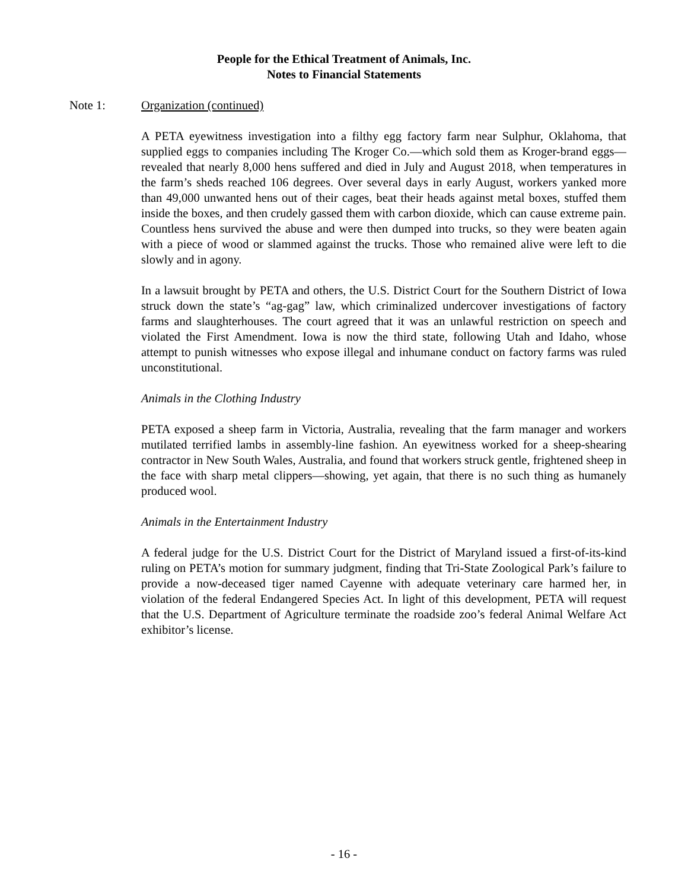People for the Ethical Treatment of Animals, Inc.
Notes to Financial Statements
Note 1: Organization (continued)
A PETA eyewitness investigation into a filthy egg factory farm near Sulphur, Oklahoma, that supplied eggs to companies including The Kroger Co.—which sold them as Kroger-brand eggs—revealed that nearly 8,000 hens suffered and died in July and August 2018, when temperatures in the farm’s sheds reached 106 degrees. Over several days in early August, workers yanked more than 49,000 unwanted hens out of their cages, beat their heads against metal boxes, stuffed them inside the boxes, and then crudely gassed them with carbon dioxide, which can cause extreme pain. Countless hens survived the abuse and were then dumped into trucks, so they were beaten again with a piece of wood or slammed against the trucks. Those who remained alive were left to die slowly and in agony.
In a lawsuit brought by PETA and others, the U.S. District Court for the Southern District of Iowa struck down the state’s “ag-gag” law, which criminalized undercover investigations of factory farms and slaughterhouses. The court agreed that it was an unlawful restriction on speech and violated the First Amendment. Iowa is now the third state, following Utah and Idaho, whose attempt to punish witnesses who expose illegal and inhumane conduct on factory farms was ruled unconstitutional.
Animals in the Clothing Industry
PETA exposed a sheep farm in Victoria, Australia, revealing that the farm manager and workers mutilated terrified lambs in assembly-line fashion. An eyewitness worked for a sheep-shearing contractor in New South Wales, Australia, and found that workers struck gentle, frightened sheep in the face with sharp metal clippers—showing, yet again, that there is no such thing as humanely produced wool.
Animals in the Entertainment Industry
A federal judge for the U.S. District Court for the District of Maryland issued a first-of-its-kind ruling on PETA’s motion for summary judgment, finding that Tri-State Zoological Park’s failure to provide a now-deceased tiger named Cayenne with adequate veterinary care harmed her, in violation of the federal Endangered Species Act. In light of this development, PETA will request that the U.S. Department of Agriculture terminate the roadside zoo’s federal Animal Welfare Act exhibitor’s license.
- 16 -